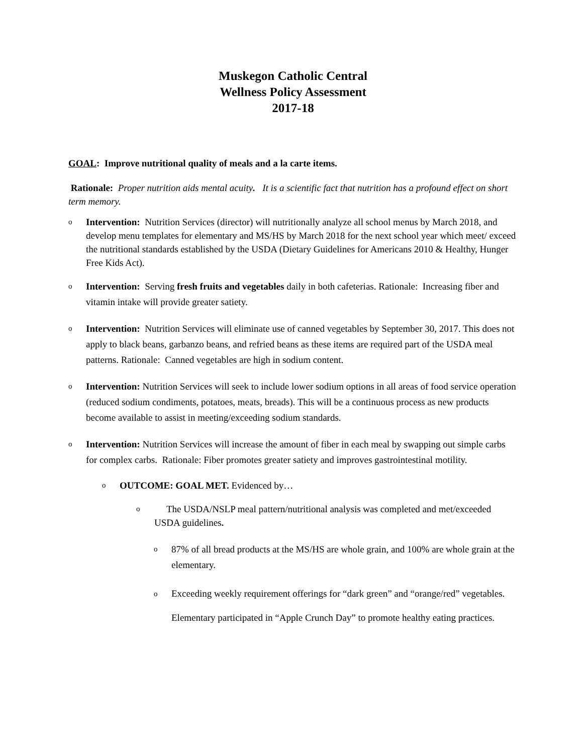Muskegon Catholic Central
Wellness Policy Assessment
2017-18
GOAL: Improve nutritional quality of meals and a la carte items.
Rationale: Proper nutrition aids mental acuity. It is a scientific fact that nutrition has a profound effect on short term memory.
o
Intervention: Nutrition Services (director) will nutritionally analyze all school menus by March 2018, and develop menu templates for elementary and MS/HS by March 2018 for the next school year which meet/ exceed the nutritional standards established by the USDA (Dietary Guidelines for Americans 2010 & Healthy, Hunger Free Kids Act).
o
Intervention: Serving fresh fruits and vegetables daily in both cafeterias. Rationale: Increasing fiber and vitamin intake will provide greater satiety.
o
Intervention: Nutrition Services will eliminate use of canned vegetables by September 30, 2017. This does not apply to black beans, garbanzo beans, and refried beans as these items are required part of the USDA meal patterns. Rationale: Canned vegetables are high in sodium content.
o
Intervention: Nutrition Services will seek to include lower sodium options in all areas of food service operation (reduced sodium condiments, potatoes, meats, breads). This will be a continuous process as new products become available to assist in meeting/exceeding sodium standards.
o
Intervention: Nutrition Services will increase the amount of fiber in each meal by swapping out simple carbs for complex carbs. Rationale: Fiber promotes greater satiety and improves gastrointestinal motility.
o
OUTCOME: GOAL MET. Evidenced by…
o
The USDA/NSLP meal pattern/nutritional analysis was completed and met/exceeded USDA guidelines.
o
87% of all bread products at the MS/HS are whole grain, and 100% are whole grain at the elementary.
o
Exceeding weekly requirement offerings for “dark green” and “orange/red” vegetables. Elementary participated in “Apple Crunch Day” to promote healthy eating practices.